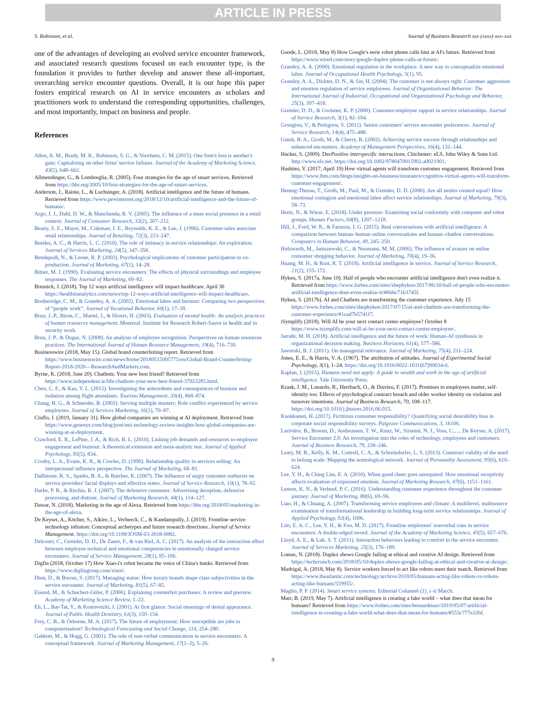ARTICLE IN PRESS
S. Robinson, et al. Journal of Business Research xxx (xxxx) xxx–xxx
one of the advantages of developing an evolved service encounter framework, and associated research questions focused on each encounter type, is the foundation it provides to further develop and answer these all-important, overarching service encounter questions. Overall, it is our hope this paper fosters empirical research on AI in service encounters as scholars and practitioners work to understand the corresponding opportunities, challenges, and most importantly, impact on business and people.
References
Allen, A. M., Brady, M. K., Robinson, S. G., & Voorhees, C. M. (2015). One firm's loss is another's gain: Capitalizing on other firms' service failures. Journal of the Academy of Marketing Science, 43(5), 648–662.
Allmendinger, G., & Lombreglia, R. (2005). Four strategies for the age of smart services. Retrieved from https://hbr.org/2005/10/four-strategies-for-the-age-of-smart-services.
Anderson, J., Rainie, L., & Luchsinger, A. (2018). Artificial intelligence and the future of humans. Retrieved from https://www.pewinternet.org/2018/12/10/artificial-intelligence-and-the-future-of-humans/.
Argo, J. J., Dahl, D. W., & Manchanda, R. V. (2005). The influence of a mere social presence in a retail context. Journal of Consumer Research, 32(2), 207–212.
Beatty, S. E., Mayer, M., Coleman, J. E., Reynolds, K. E., & Lee, J. (1996). Customer-sales associate retail relationships. Journal of Retailing, 72(3), 223–247.
Beetles, A. C., & Harris, L. C. (2010). The role of intimacy in service relationships: An exploration. Journal of Services Marketing, 24(5), 347–358.
Bendapudi, N., & Leone, R. P. (2003). Psychological implications of customer participation in co-production. Journal of Marketing, 67(1), 14–28.
Bitner, M. J. (1990). Evaluating service encounters: The effects of physical surroundings and employee responses. The Journal of Marketing, 69–82.
Bresnick, J. (2018). Top 12 ways artificial intelligence will impact healthcare. April 30 https://healthitanalytics.com/news/top-12-ways-artificial-intelligence-will-impact-healthcare.
Brotheridge, C. M., & Grandey, A. A. (2002). Emotional labor and burnout: Comparing two perspectives of “people work”. Journal of Vocational Behavior, 60(1), 17–39.
Brun, J.-P., Biron, C., Martel, J., & Hivers, H. (2003). Evaluation of mental health: An analysis practices of human resources management. Montreal: Institute for Research Robert-Sauve in health and in security work.
Brun, J. P., & Dugas, N. (2008). An analysis of employee recognition: Perspectives on human resources practices. The International Journal of Human Resource Management, 19(4), 716–730.
Businesswire (2018, May 15). Global brand counterfeiting report. Retrieved from https://www.businesswire.com/news/home/20180515005775/en/Global-Brand-Counterfeiting-Report-2018-2020—ResearchAndMarkets.com.
Byrne, K. (2018, June 20). Chatbots: Your new best friend? Retrieved from https://www.independent.ie/life/chatbots-your-new-best-friend-37023285.html.
Chen, C. F., & Kao, Y. L. (2012). Investigating the antecedents and consequences of burnout and isolation among flight attendants. Tourism Management, 33(4), 868–874.
Chung, B. G., & Schneider, B. (2002). Serving multiple masters: Role conflict experienced by service employees. Journal of Services Marketing, 16(1), 70–87.
Ciuffo, J. (2019, January 31). How global companies are winning at AI deployment. Retrieved from https://www.genesys.com/blog/post/mit-technology-review-insights-how-global-companies-are-winning-at-ai-deployment.
Crawford, E. R., LePine, J. A., & Rich, B. L. (2010). Linking job demands and resources to employee engagement and burnout: A theoretical extension and meta-analytic test. Journal of Applied Psychology, 95(5), 834.
Crosby, L. A., Evans, K. R., & Cowles, D. (1990). Relationship quality in services selling: An interpersonal influence perspective. The Journal of Marketing, 68–81.
Dallimore, K. S., Sparks, B. A., & Butcher, K. (2007). The influence of angry customer outbursts on service providers' facial displays and affective states. Journal of Service Research, 10(1), 78–92.
Darke, P. R., & Ritchie, R. J. (2007). The defensive consumer: Advertising deception, defensive processing, and distrust. Journal of Marketing Research, 44(1), 114–127.
Dawar, N. (2018). Marketing in the age of Alexa. Retrieved from https://hbr.org/2018/05/marketing-in-the-age-of-alexa.
De Keyser, A., Köcher, S., Alkire, L., Verbeeck, C., & Kandampully, J. (2019). Frontline service technology infusion: Conceptual archetypes and future research directions. Journal of Service Management. https://doi.org/10.1108/JOSM-03-2018-0082.
Delcourt, C., Gremler, D. D., De Zanet, F., & van Riel, A. C. (2017). An analysis of the interaction effect between employee technical and emotional competencies in emotionally charged service encounters. Journal of Service Management, 28(1), 85–106.
Digfin (2018, October 17) How Xiao-i's robot became the voice of China's banks. Retrieved from https://www.digfingroup.com/xiaoi/.
Dion, D., & Borraz, S. (2017). Managing status: How luxury brands shape class subjectivities in the service encounter. Journal of Marketing, 81(5), 67–85.
Eisend, M., & Schuchert-Güler, P. (2006). Explaining counterfeit purchases: A review and preview. Academy of Marketing Science Review, 1–22.
Eli, L., Bar-Tat, Y., & Kostovetzki, I. (2001). At first glance: Social meanings of dental appearance. Journal of Public Health Dentistry, 61(3), 150–154.
Frey, C. B., & Osborne, M. A. (2017). The future of employment: How susceptible are jobs to computerisation? Technological Forecasting and Social Change, 114, 254–280.
Gabbott, M., & Hogg, G. (2001). The role of non-verbal communication in service encounters: A conceptual framework. Journal of Marketing Management, 17(1–2), 5–26.
Goode, L. (2018, May 8) How Google's eerie robot phone calls hint at AI's future. Retrieved from https://www.wired.com/story/google-duplex-phone-calls-ai-future/.
Grandey, A. A. (2000). Emotional regulation in the workplace: A new way to conceptualize emotional labor. Journal of Occupational Health Psychology, 5(1), 95.
Grandey, A. A., Dickter, D. N., & Sin, H. (2004). The customer is not always right: Customer aggression and emotion regulation of service employees. Journal of Organizational Behavior: The International Journal of Industrial, Occupational and Organizational Psychology and Behavior, 25(3), 397–418.
Gremler, D. D., & Gwinner, K. P. (2000). Customer-employee rapport in service relationships. Journal of Service Research, 3(1), 82–104.
Grougiou, V., & Pettigrew, S. (2011). Senior customers' service encounter preferences. Journal of Service Research, 14(4), 475–488.
Gutek, B. A., Groth, M., & Cherry, B. (2002). Achieving service success through relationships and enhanced encounters. Academy of Management Perspectives, 16(4), 132–144.
Hacker, S. (2009). DecPositive interspecific interactions. Chichester: eLS. John Wiley & Sons Ltd. http://www.els.net. https://doi.org/10.1002/9780470015902.a0021901.
Hashimi, Y. (2017, April 19) How virtual agents will transform customer engagement. Retrieved from https://www.ibm.com/blogs/insights-on-business/insurance/cognitive-virtual-agents-will-transform-customer-engagement/.
Hennig-Thurau, T., Groth, M., Paul, M., & Gremler, D. D. (2006). Are all smiles created equal? How emotional contagion and emotional labor affect service relationships. Journal of Marketing, 70(3), 58–73.
Hertz, N., & Wiese, E. (2018). Under pressure: Examining social conformity with computer and robot groups. Human Factors, 60(8), 1207–1218.
Hill, J., Ford, W. R., & Farreras, I. G. (2015). Real conversations with artificial intelligence: A comparison between human–human online conversations and human–chatbot conversations. Computers in Human Behavior, 49, 245–250.
Holzwarth, M., Janiszewski, C., & Neumann, M. M. (2006). The influence of avatars on online consumer shopping behavior. Journal of Marketing, 70(4), 19–36.
Huang, M. H., & Rust, R. T. (2018). Artificial intelligence in service. Journal of Service Research, 21(2), 155–172.
Hyken, S. (2017a, June 10). Half of people who encounter artificial intelligence don't even realize it. Retrieved from https://www.forbes.com/sites/shephyken/2017/06/10/half-of-people-who-encounter-artificial-intelligence-dont-even-realize-it/#6b6c7163745f.
Hyken, S. (2017b). AI and Chatbots are transforming the customer experience. July 15 https://www.forbes.com/sites/shephyken/2017/07/15/ai-and-chatbots-are-transforming-the-customer-experience/#1cad7b5741f7.
iSymplify (2018). Will AI be your next contact center employee? October 8 https://www.isymplify.com/will-ai-be-your-next-contact-center-employee/.
Jarrahi, M. H. (2018). Artificial intelligence and the future of work: Human-AI symbiosis in organizational decision making. Business Horizons, 61(4), 577–586.
Jaworski, B. J. (2011). On managerial relevance. Journal of Marketing, 75(4), 211–224.
Jones, E. E., & Harris, V. A. (1967). The attribution of attitudes. Journal of Experimental Social Psychology, 3(1), 1–24. https://doi.org/10.1016/0022-1031(67)90034-0.
Kaplan, J. (2015). Humans need not apply: A guide to wealth and work in the age of artificial intelligence. Yale University Press.
Kraak, J. M., Lunardo, R., Herrbach, O., & Durrieu, F. (2017). Promises to employees matter, self-identity too: Effects of psychological contract breach and older worker identity on violation and turnover intentions. Journal of Business Research, 70, 108–117. https://doi.org/10.1016/j.jbusres.2016.06.015.
Kuokkanen, H. (2017). Fictitious consumer responsibility? Quantifying social desirability bias in corporate social responsibility surveys. Palgrave Communications, 3, 16106.
Larivière, B., Bowen, D., Andreassen, T. W., Kunz, W., Sirianni, N. J., Voss, C., ... De Keyser, A. (2017). Service Encounter 2.0: An investigation into the roles of technology, employees and customers. Journal of Business Research, 79, 238–246.
Leary, M. R., Kelly, K. M., Cottrell, C. A., & Schreindorfer, L. S. (2013). Construct validity of the need to belong scale: Mapping the nomological network. Journal of Personality Assessment, 95(6), 610–624.
Lee, Y. H., & Ching Lim, E. A. (2010). When good cheer goes unrequited: How emotional receptivity affects evaluation of expressed emotion. Journal of Marketing Research, 47(6), 1151–1161.
Lemon, K. N., & Verhoef, P. C. (2016). Understanding customer experience throughout the customer journey. Journal of Marketing, 80(6), 69–96.
Liao, H., & Chuang, A. (2007). Transforming service employees and climate: A multilevel, multisource examination of transformational leadership in building long-term service relationships. Journal of Applied Psychology, 92(4), 1006.
Lim, E. A. C., Lee, Y. H., & Foo, M. D. (2017). Frontline employees' nonverbal cues in service encounters: A double-edged sword. Journal of the Academy of Marketing Science, 45(5), 657–676.
Lloyd, A. E., & Luk, S. T. (2011). Interaction behaviors leading to comfort in the service encounter. Journal of Services Marketing, 25(3), 176–189.
Lomas, N. (2018). Duplex shows Google failing at ethical and creative AI design. Retrieved from https://techcrunch.com/2018/05/10/duplex-shows-google-failing-at-ethical-and-creative-ai-design/.
Madrigal, A. (2018, May 8). Service workers forced to act like robots meet their match. Retrieved from https://www.theatlantic.com/technology/archive/2018/05/humans-acting-like-robots-vs-robots-acting-like-humans/559955/.
Maglio, P. P. (2014). Smart service systems. Editorial Column6 (1), i–ii March.
Marr, B. (2019, May 7). Artificial intelligence is creating a fake world – what does that mean for humans? Retrieved from https://www.forbes.com/sites/bernardmarr/2019/05/07/artificial-intelligence-is-creating-a-fake-world-what-does-that-mean-for-humans/#553c777e32bf.
9